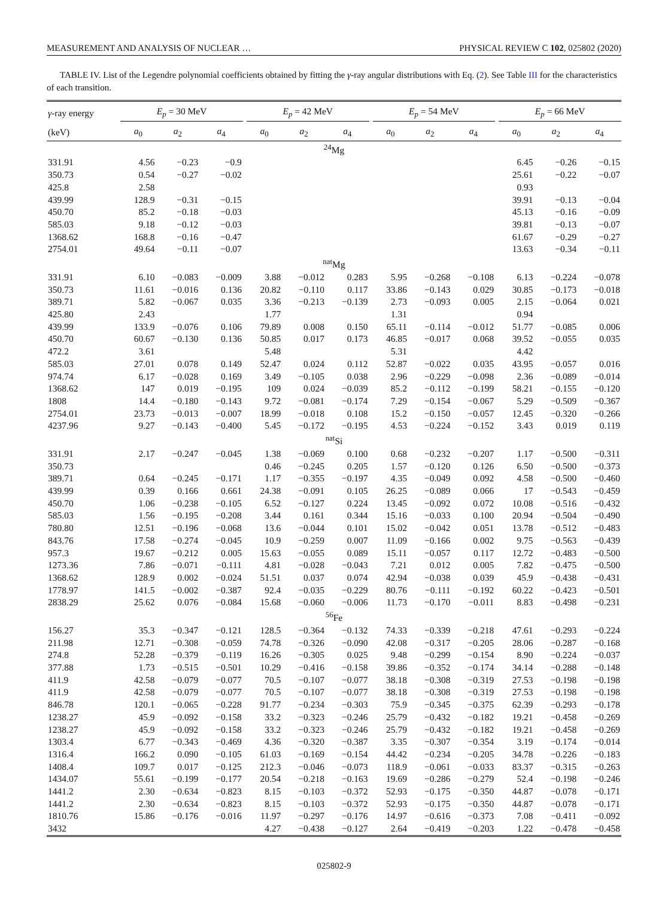MEASUREMENT AND ANALYSIS OF NUCLEAR … PHYSICAL REVIEW C 102, 025802 (2020)
TABLE IV. List of the Legendre polynomial coefficients obtained by fitting the γ-ray angular distributions with Eq. (2). See Table III for the characteristics of each transition.
| γ -ray energy | E<sub>p</sub> = 30 MeV | | | | E<sub>p</sub> = 42 MeV | | | | E<sub>p</sub> = 54 MeV | | | | E<sub>p</sub> = 66 MeV | | |
| --- | --- | --- | --- | --- | --- | --- | --- | --- | --- | --- | --- | --- | --- | --- | --- |
| (keV) | a<sub>0</sub> | a<sub>2</sub> | a<sub>4</sub> | | a<sub>0</sub> | a<sub>2</sub> | a<sub>4</sub> | | a<sub>0</sub> | a<sub>2</sub> | a<sub>4</sub> | | a<sub>0</sub> | a<sub>2</sub> | a<sub>4</sub> |
| <sup>24</sup>Mg | | | | | | | | | | | | | | | |
| 331.91 | 4.56 | −0.23 | −0.9 | | | | | | | | | | 6.45 | −0.26 | −0.15 |
| 350.73 | 0.54 | −0.27 | −0.02 | | | | | | | | | | 25.61 | −0.22 | −0.07 |
| 425.8 | 2.58 | | | | | | | | | | | | 0.93 | | |
| 439.99 | 128.9 | −0.31 | −0.15 | | | | | | | | | | 39.91 | −0.13 | −0.04 |
| 450.70 | 85.2 | −0.18 | −0.03 | | | | | | | | | | 45.13 | −0.16 | −0.09 |
| 585.03 | 9.18 | −0.12 | −0.03 | | | | | | | | | | 39.81 | −0.13 | −0.07 |
| 1368.62 | 168.8 | −0.16 | −0.47 | | | | | | | | | | 61.67 | −0.29 | −0.27 |
| 2754.01 | 49.64 | −0.11 | −0.07 | | | | | | | | | | 13.63 | −0.34 | −0.11 |
| <sup>nat</sup>Mg | | | | | | | | | | | | | | | |
| 331.91 | 6.10 | −0.083 | −0.009 | | 3.88 | −0.012 | 0.283 | | 5.95 | −0.268 | −0.108 | | 6.13 | −0.224 | −0.078 |
| 350.73 | 11.61 | −0.016 | 0.136 | | 20.82 | −0.110 | 0.117 | | 33.86 | −0.143 | 0.029 | | 30.85 | −0.173 | −0.018 |
| 389.71 | 5.82 | −0.067 | 0.035 | | 3.36 | −0.213 | −0.139 | | 2.73 | −0.093 | 0.005 | | 2.15 | −0.064 | 0.021 |
| 425.80 | 2.43 | | | | 1.77 | | | | 1.31 | | | | 0.94 | | |
| 439.99 | 133.9 | −0.076 | 0.106 | | 79.89 | 0.008 | 0.150 | | 65.11 | −0.114 | −0.012 | | 51.77 | −0.085 | 0.006 |
| 450.70 | 60.67 | −0.130 | 0.136 | | 50.85 | 0.017 | 0.173 | | 46.85 | −0.017 | 0.068 | | 39.52 | −0.055 | 0.035 |
| 472.2 | 3.61 | | | | 5.48 | | | | 5.31 | | | | 4.42 | | |
| 585.03 | 27.01 | 0.078 | 0.149 | | 52.47 | 0.024 | 0.112 | | 52.87 | −0.022 | 0.035 | | 43.95 | −0.057 | 0.016 |
| 974.74 | 6.17 | −0.028 | 0.169 | | 3.49 | −0.105 | 0.038 | | 2.96 | −0.229 | −0.098 | | 2.36 | −0.089 | −0.014 |
| 1368.62 | 147 | 0.019 | −0.195 | | 109 | 0.024 | −0.039 | | 85.2 | −0.112 | −0.199 | | 58.21 | −0.155 | −0.120 |
| 1808 | 14.4 | −0.180 | −0.143 | | 9.72 | −0.081 | −0.174 | | 7.29 | −0.154 | −0.067 | | 5.29 | −0.509 | −0.367 |
| 2754.01 | 23.73 | −0.013 | −0.007 | | 18.99 | −0.018 | 0.108 | | 15.2 | −0.150 | −0.057 | | 12.45 | −0.320 | −0.266 |
| 4237.96 | 9.27 | −0.143 | −0.400 | | 5.45 | −0.172 | −0.195 | | 4.53 | −0.224 | −0.152 | | 3.43 | 0.019 | 0.119 |
| <sup>nat</sup>Si | | | | | | | | | | | | | | | |
| 331.91 | 2.17 | −0.247 | −0.045 | | 1.38 | −0.069 | 0.100 | | 0.68 | −0.232 | −0.207 | | 1.17 | −0.500 | −0.311 |
| 350.73 | | | | | 0.46 | −0.245 | 0.205 | | 1.57 | −0.120 | 0.126 | | 6.50 | −0.500 | −0.373 |
| 389.71 | 0.64 | −0.245 | −0.171 | | 1.17 | −0.355 | −0.197 | | 4.35 | −0.049 | 0.092 | | 4.58 | −0.500 | −0.460 |
| 439.99 | 0.39 | 0.166 | 0.661 | | 24.38 | −0.091 | 0.105 | | 26.25 | −0.089 | 0.066 | | 17 | −0.543 | −0.459 |
| 450.70 | 1.06 | −0.238 | −0.105 | | 6.52 | −0.127 | 0.224 | | 13.45 | −0.092 | 0.072 | | 10.08 | −0.516 | −0.432 |
| 585.03 | 1.56 | −0.195 | −0.208 | | 3.44 | 0.161 | 0.344 | | 15.16 | −0.033 | 0.100 | | 20.94 | −0.504 | −0.490 |
| 780.80 | 12.51 | −0.196 | −0.068 | | 13.6 | −0.044 | 0.101 | | 15.02 | −0.042 | 0.051 | | 13.78 | −0.512 | −0.483 |
| 843.76 | 17.58 | −0.274 | −0.045 | | 10.9 | −0.259 | 0.007 | | 11.09 | −0.166 | 0.002 | | 9.75 | −0.563 | −0.439 |
| 957.3 | 19.67 | −0.212 | 0.005 | | 15.63 | −0.055 | 0.089 | | 15.11 | −0.057 | 0.117 | | 12.72 | −0.483 | −0.500 |
| 1273.36 | 7.86 | −0.071 | −0.111 | | 4.81 | −0.028 | −0.043 | | 7.21 | 0.012 | 0.005 | | 7.82 | −0.475 | −0.500 |
| 1368.62 | 128.9 | 0.002 | −0.024 | | 51.51 | 0.037 | 0.074 | | 42.94 | −0.038 | 0.039 | | 45.9 | −0.438 | −0.431 |
| 1778.97 | 141.5 | −0.002 | −0.387 | | 92.4 | −0.035 | −0.229 | | 80.76 | −0.111 | −0.192 | | 60.22 | −0.423 | −0.501 |
| 2838.29 | 25.62 | 0.076 | −0.084 | | 15.68 | −0.060 | −0.006 | | 11.73 | −0.170 | −0.011 | | 8.83 | −0.498 | −0.231 |
| <sup>56</sup>Fe | | | | | | | | | | | | | | | |
| 156.27 | 35.3 | −0.347 | −0.121 | | 128.5 | −0.364 | −0.132 | | 74.33 | −0.339 | −0.218 | | 47.61 | −0.293 | −0.224 |
| 211.98 | 12.71 | −0.308 | −0.059 | | 74.78 | −0.326 | −0.090 | | 42.08 | −0.317 | −0.205 | | 28.06 | −0.287 | −0.168 |
| 274.8 | 52.28 | −0.379 | −0.119 | | 16.26 | −0.305 | 0.025 | | 9.48 | −0.299 | −0.154 | | 8.90 | −0.224 | −0.037 |
| 377.88 | 1.73 | −0.515 | −0.501 | | 10.29 | −0.416 | −0.158 | | 39.86 | −0.352 | −0.174 | | 34.14 | −0.288 | −0.148 |
| 411.9 | 42.58 | −0.079 | −0.077 | | 70.5 | −0.107 | −0.077 | | 38.18 | −0.308 | −0.319 | | 27.53 | −0.198 | −0.198 |
| 411.9 | 42.58 | −0.079 | −0.077 | | 70.5 | −0.107 | −0.077 | | 38.18 | −0.308 | −0.319 | | 27.53 | −0.198 | −0.198 |
| 846.78 | 120.1 | −0.065 | −0.228 | | 91.77 | −0.234 | −0.303 | | 75.9 | −0.345 | −0.375 | | 62.39 | −0.293 | −0.178 |
| 1238.27 | 45.9 | −0.092 | −0.158 | | 33.2 | −0.323 | −0.246 | | 25.79 | −0.432 | −0.182 | | 19.21 | −0.458 | −0.269 |
| 1238.27 | 45.9 | −0.092 | −0.158 | | 33.2 | −0.323 | −0.246 | | 25.79 | −0.432 | −0.182 | | 19.21 | −0.458 | −0.269 |
| 1303.4 | 6.77 | −0.343 | −0.469 | | 4.36 | −0.320 | −0.387 | | 3.35 | −0.307 | −0.354 | | 3.19 | −0.174 | −0.014 |
| 1316.4 | 166.2 | 0.090 | −0.105 | | 61.03 | −0.169 | −0.154 | | 44.42 | −0.234 | −0.205 | | 34.78 | −0.226 | −0.183 |
| 1408.4 | 109.7 | 0.017 | −0.125 | | 212.3 | −0.046 | −0.073 | | 118.9 | −0.061 | −0.033 | | 83.37 | −0.315 | −0.263 |
| 1434.07 | 55.61 | −0.199 | −0.177 | | 20.54 | −0.218 | −0.163 | | 19.69 | −0.286 | −0.279 | | 52.4 | −0.198 | −0.246 |
| 1441.2 | 2.30 | −0.634 | −0.823 | | 8.15 | −0.103 | −0.372 | | 52.93 | −0.175 | −0.350 | | 44.87 | −0.078 | −0.171 |
| 1441.2 | 2.30 | −0.634 | −0.823 | | 8.15 | −0.103 | −0.372 | | 52.93 | −0.175 | −0.350 | | 44.87 | −0.078 | −0.171 |
| 1810.76 | 15.86 | −0.176 | −0.016 | | 11.97 | −0.297 | −0.176 | | 14.97 | −0.616 | −0.373 | | 7.08 | −0.411 | −0.092 |
| 3432 | | | | | 4.27 | −0.438 | −0.127 | | 2.64 | −0.419 | −0.203 | | 1.22 | −0.478 | −0.458 |
025802-9